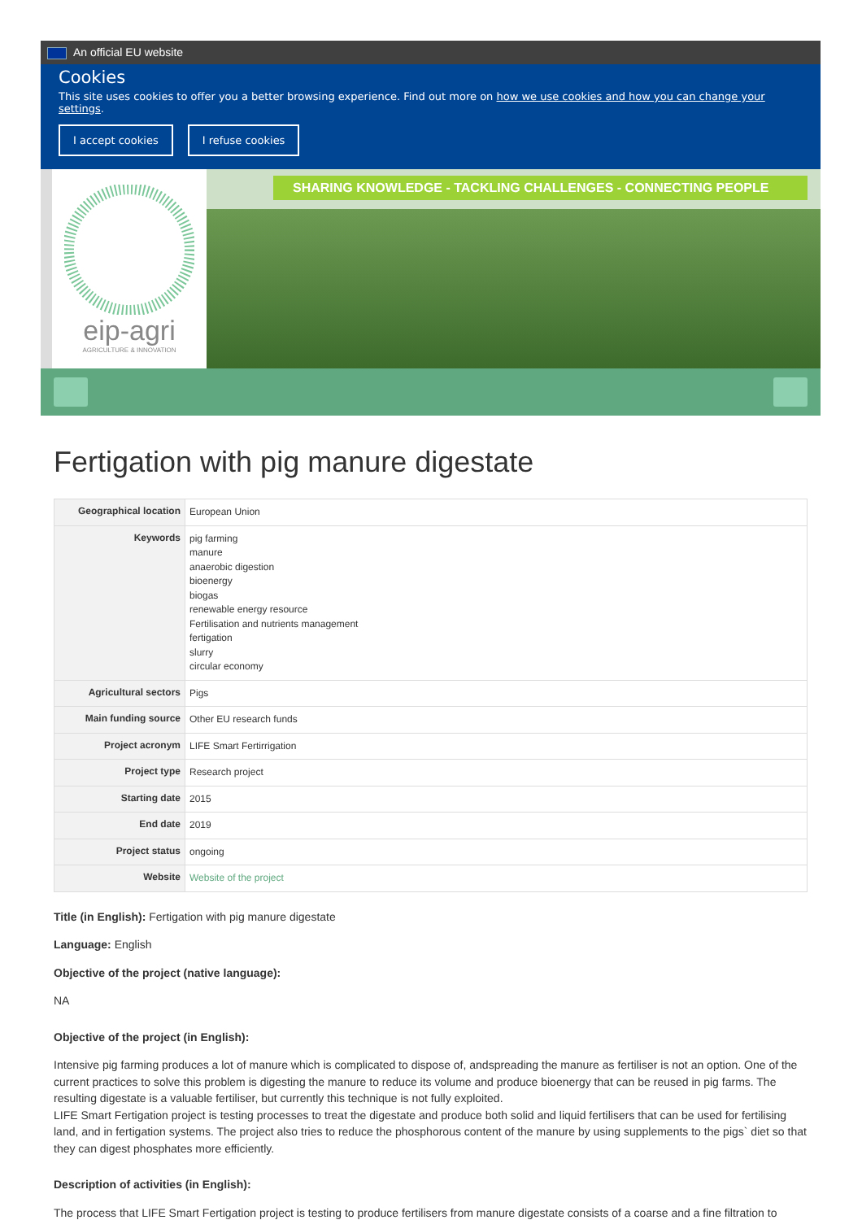An official EU website
Cookies
This site uses cookies to offer you a better browsing experience. Find out more on how we use cookies and how you can change your settings.
I accept cookies I refuse cookies
eip-agri
AGRICULTURE & INNOVATION
SHARING KNOWLEDGE - TACKLING CHALLENGES - CONNECTING PEOPLE
Fertigation with pig manure digestate
| Geographical location | European Union |
| Keywords | pig farming manure anaerobic digestion bioenergy biogas renewable energy resource Fertilisation and nutrients management fertigation slurry circular economy |
| Agricultural sectors | Pigs |
| Main funding source | Other EU research funds |
| Project acronym | LIFE Smart Fertirrigation |
| Project type | Research project |
| Starting date | 2015 |
| End date | 2019 |
| Project status | ongoing |
| Website | Website of the project |
Title (in English): Fertigation with pig manure digestate
Language: English
Objective of the project (native language):
NA
Objective of the project (in English):
Intensive pig farming produces a lot of manure which is complicated to dispose of, andspreading the manure as fertiliser is not an option. One of the current practices to solve this problem is digesting the manure to reduce its volume and produce bioenergy that can be reused in pig farms. The resulting digestate is a valuable fertiliser, but currently this technique is not fully exploited.
LIFE Smart Fertigation project is testing processes to treat the digestate and produce both solid and liquid fertilisers that can be used for fertilising land, and in fertigation systems. The project also tries to reduce the phosphorous content of the manure by using supplements to the pigs` diet so that they can digest phosphates more efficiently.
Description of activities (in English):
The process that LIFE Smart Fertigation project is testing to produce fertilisers from manure digestate consists of a coarse and a fine filtration to